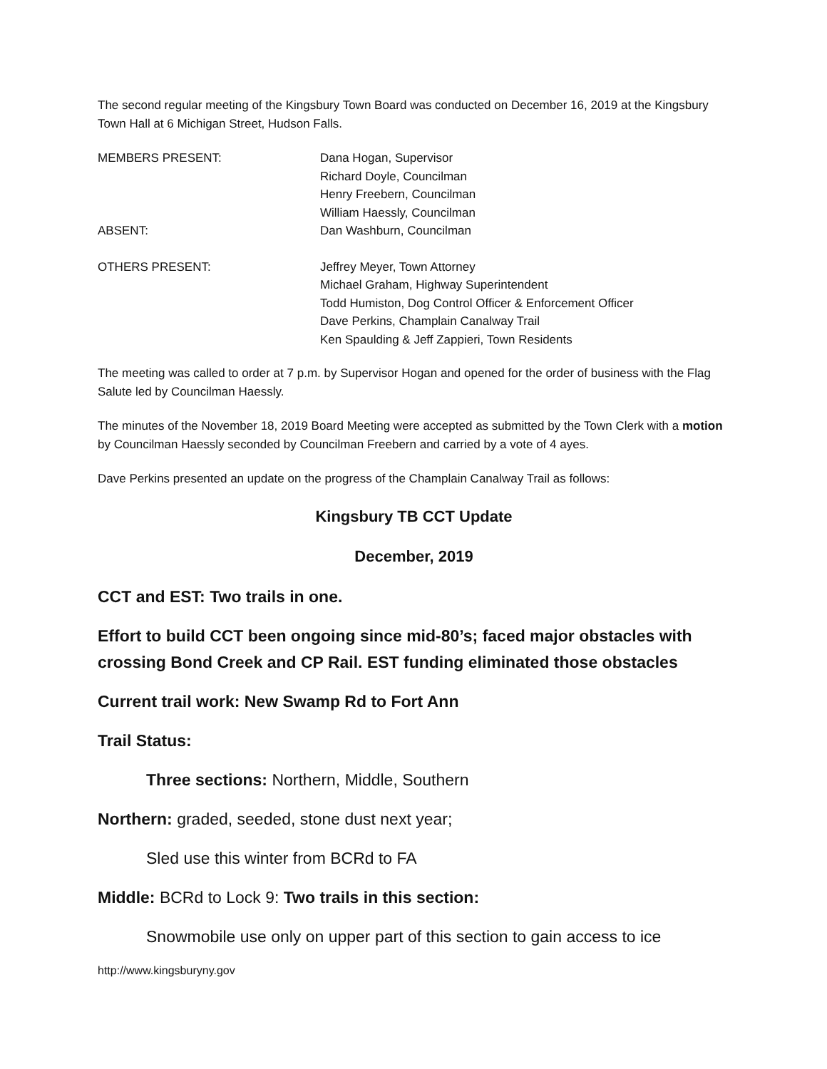The second regular meeting of the Kingsbury Town Board was conducted on December 16, 2019 at the Kingsbury Town Hall at 6 Michigan Street, Hudson Falls.
MEMBERS PRESENT: Dana Hogan, Supervisor
Richard Doyle, Councilman
Henry Freebern, Councilman
William Haessly, Councilman
ABSENT: Dan Washburn, Councilman
OTHERS PRESENT: Jeffrey Meyer, Town Attorney
Michael Graham, Highway Superintendent
Todd Humiston, Dog Control Officer & Enforcement Officer
Dave Perkins, Champlain Canalway Trail
Ken Spaulding & Jeff Zappieri, Town Residents
The meeting was called to order at 7 p.m. by Supervisor Hogan and opened for the order of business with the Flag Salute led by Councilman Haessly.
The minutes of the November 18, 2019 Board Meeting were accepted as submitted by the Town Clerk with a motion by Councilman Haessly seconded by Councilman Freebern and carried by a vote of 4 ayes.
Dave Perkins presented an update on the progress of the Champlain Canalway Trail as follows:
Kingsbury TB CCT Update
December, 2019
CCT and EST: Two trails in one.
Effort to build CCT been ongoing since mid-80’s; faced major obstacles with crossing Bond Creek and CP Rail. EST funding eliminated those obstacles
Current trail work: New Swamp Rd to Fort Ann
Trail Status:
Three sections: Northern, Middle, Southern
Northern: graded, seeded, stone dust next year;
Sled use this winter from BCRd to FA
Middle: BCRd to Lock 9: Two trails in this section:
Snowmobile use only on upper part of this section to gain access to ice
http://www.kingsburyny.gov